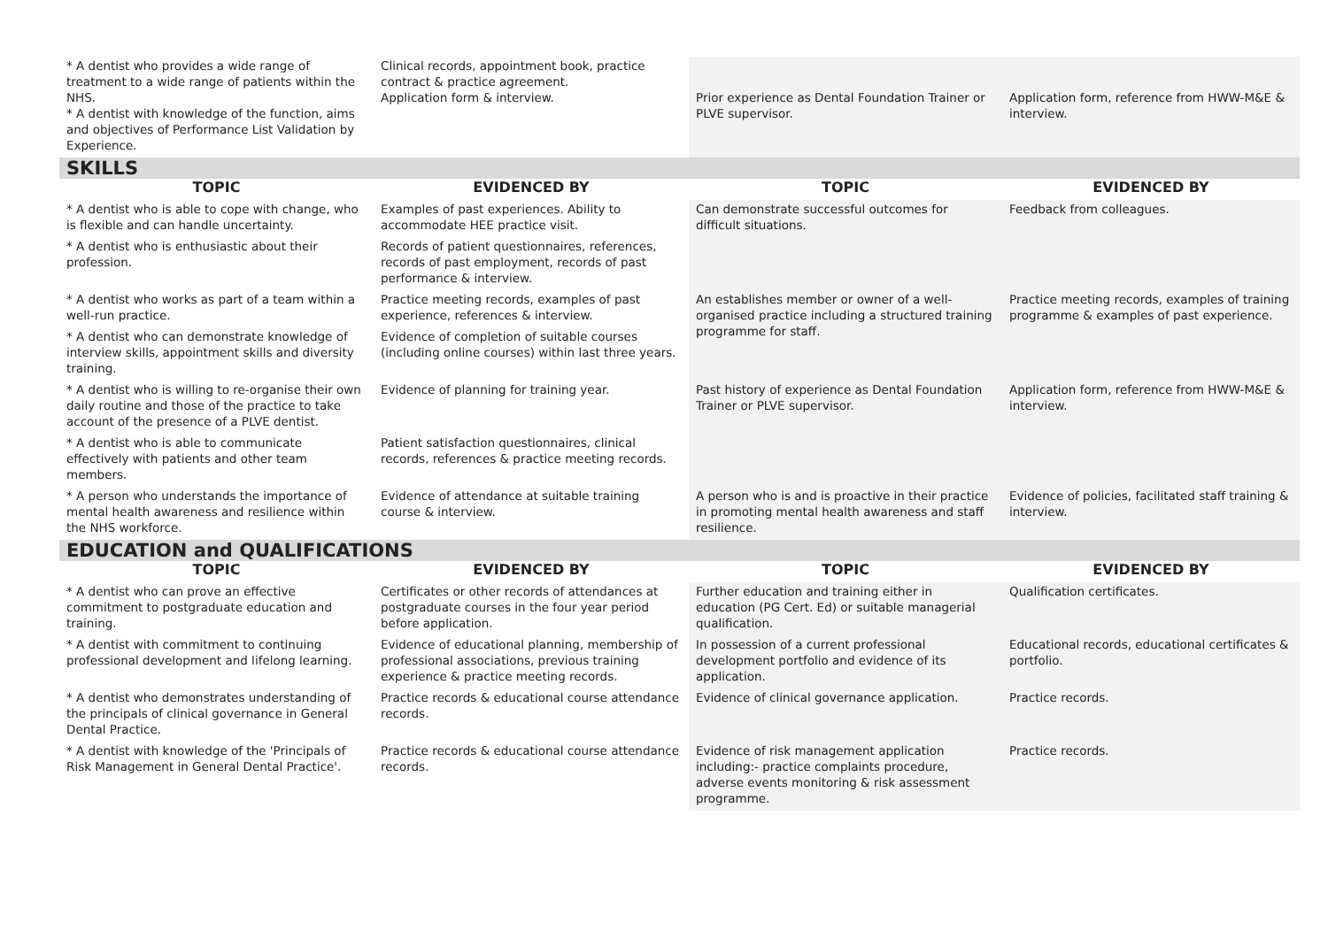| * A dentist who provides a wide range of treatment to a wide range of patients within the NHS. * A dentist with knowledge of the function, aims and objectives of Performance List Validation by Experience. | Clinical records, appointment book, practice contract & practice agreement. Application form & interview. | Prior experience as Dental Foundation Trainer or PLVE supervisor. | Application form, reference from HWW-M&E & interview. |
| SKILLS | | | |
| TOPIC | EVIDENCED BY | TOPIC | EVIDENCED BY |
| * A dentist who is able to cope with change, who is flexible and can handle uncertainty. | Examples of past experiences. Ability to accommodate HEE practice visit. | Can demonstrate successful outcomes for difficult situations. | Feedback from colleagues. |
| * A dentist who is enthusiastic about their profession. | Records of patient questionnaires, references, records of past employment, records of past performance & interview. | | |
| * A dentist who works as part of a team within a well-run practice. | Practice meeting records, examples of past experience, references & interview. | An establishes member or owner of a well-organised practice including a structured training programme for staff. | Practice meeting records, examples of training programme & examples of past experience. |
| * A dentist who can demonstrate knowledge of interview skills, appointment skills and diversity training. | Evidence of completion of suitable courses (including online courses) within last three years. | | |
| * A dentist who is willing to re-organise their own daily routine and those of the practice to take account of the presence of a PLVE dentist. | Evidence of planning for training year. | Past history of experience as Dental Foundation Trainer or PLVE supervisor. | Application form, reference from HWW-M&E & interview. |
| * A dentist who is able to communicate effectively with patients and other team members. | Patient satisfaction questionnaires, clinical records, references & practice meeting records. | | |
| * A person who understands the importance of mental health awareness and resilience within the NHS workforce. | Evidence of attendance at suitable training course & interview. | A person who is and is proactive in their practice in promoting mental health awareness and staff resilience. | Evidence of policies, facilitated staff training & interview. |
| EDUCATION and QUALIFICATIONS | | | |
| TOPIC | EVIDENCED BY | TOPIC | EVIDENCED BY |
| * A dentist who can prove an effective commitment to postgraduate education and training. | Certificates or other records of attendances at postgraduate courses in the four year period before application. | Further education and training either in education (PG Cert. Ed) or suitable managerial qualification. | Qualification certificates. |
| * A dentist with commitment to continuing professional development and lifelong learning. | Evidence of educational planning, membership of professional associations, previous training experience & practice meeting records. | In possession of a current professional development portfolio and evidence of its application. | Educational records, educational certificates & portfolio. |
| * A dentist who demonstrates understanding of the principals of clinical governance in General Dental Practice. | Practice records & educational course attendance records. | Evidence of clinical governance application. | Practice records. |
| * A dentist with knowledge of the 'Principals of Risk Management in General Dental Practice'. | Practice records & educational course attendance records. | Evidence of risk management application including:- practice complaints procedure, adverse events monitoring & risk assessment programme. | Practice records. |